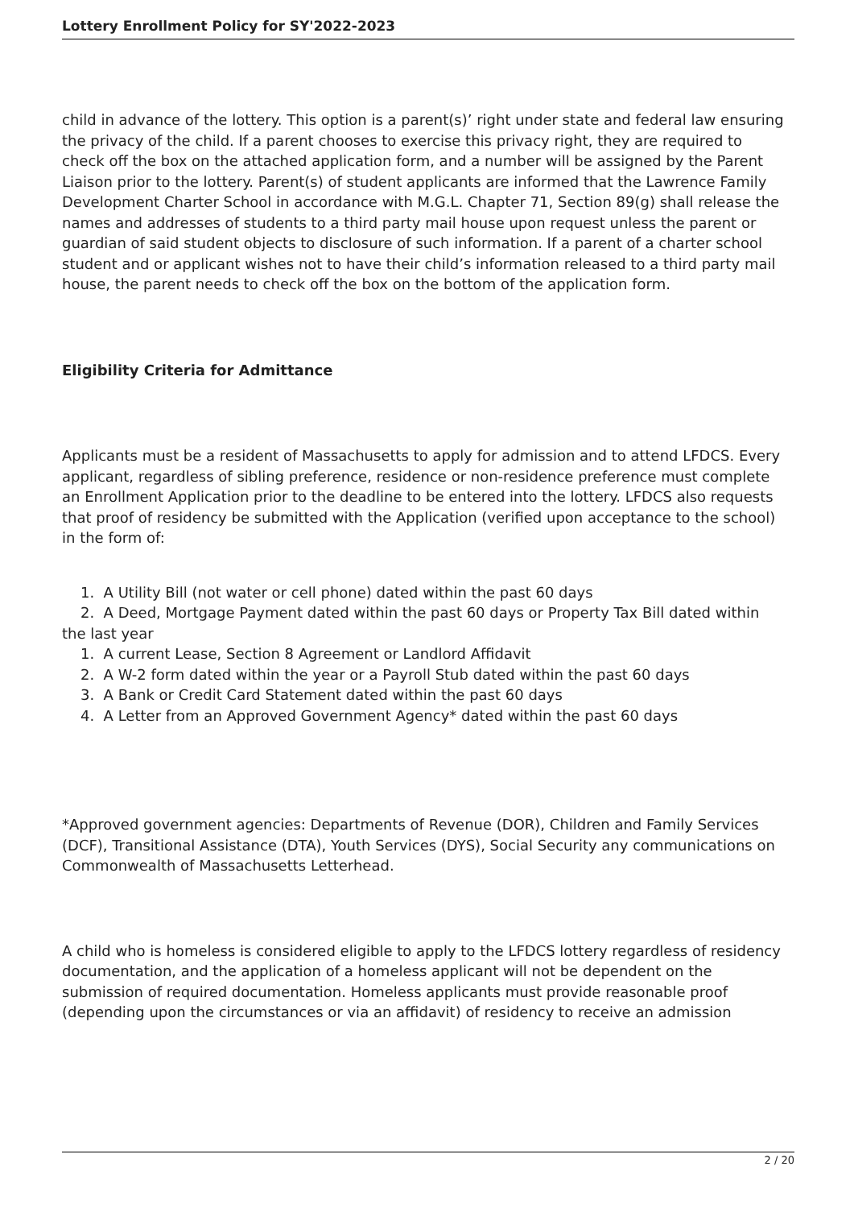Lottery Enrollment Policy for SY'2022-2023
child in advance of the lottery. This option is a parent(s)’ right under state and federal law ensuring the privacy of the child. If a parent chooses to exercise this privacy right, they are required to check off the box on the attached application form, and a number will be assigned by the Parent Liaison prior to the lottery. Parent(s) of student applicants are informed that the Lawrence Family Development Charter School in accordance with M.G.L. Chapter 71, Section 89(g) shall release the names and addresses of students to a third party mail house upon request unless the parent or guardian of said student objects to disclosure of such information. If a parent of a charter school student and or applicant wishes not to have their child’s information released to a third party mail house, the parent needs to check off the box on the bottom of the application form.
Eligibility Criteria for Admittance
Applicants must be a resident of Massachusetts to apply for admission and to attend LFDCS. Every applicant, regardless of sibling preference, residence or non-residence preference must complete an Enrollment Application prior to the deadline to be entered into the lottery. LFDCS also requests that proof of residency be submitted with the Application (verified upon acceptance to the school) in the form of:
1. A Utility Bill (not water or cell phone) dated within the past 60 days
2. A Deed, Mortgage Payment dated within the past 60 days or Property Tax Bill dated within the last year
1. A current Lease, Section 8 Agreement or Landlord Affidavit
2. A W-2 form dated within the year or a Payroll Stub dated within the past 60 days
3. A Bank or Credit Card Statement dated within the past 60 days
4. A Letter from an Approved Government Agency* dated within the past 60 days
*Approved government agencies: Departments of Revenue (DOR), Children and Family Services (DCF), Transitional Assistance (DTA), Youth Services (DYS), Social Security any communications on Commonwealth of Massachusetts Letterhead.
A child who is homeless is considered eligible to apply to the LFDCS lottery regardless of residency documentation, and the application of a homeless applicant will not be dependent on the submission of required documentation. Homeless applicants must provide reasonable proof (depending upon the circumstances or via an affidavit) of residency to receive an admission
2 / 20